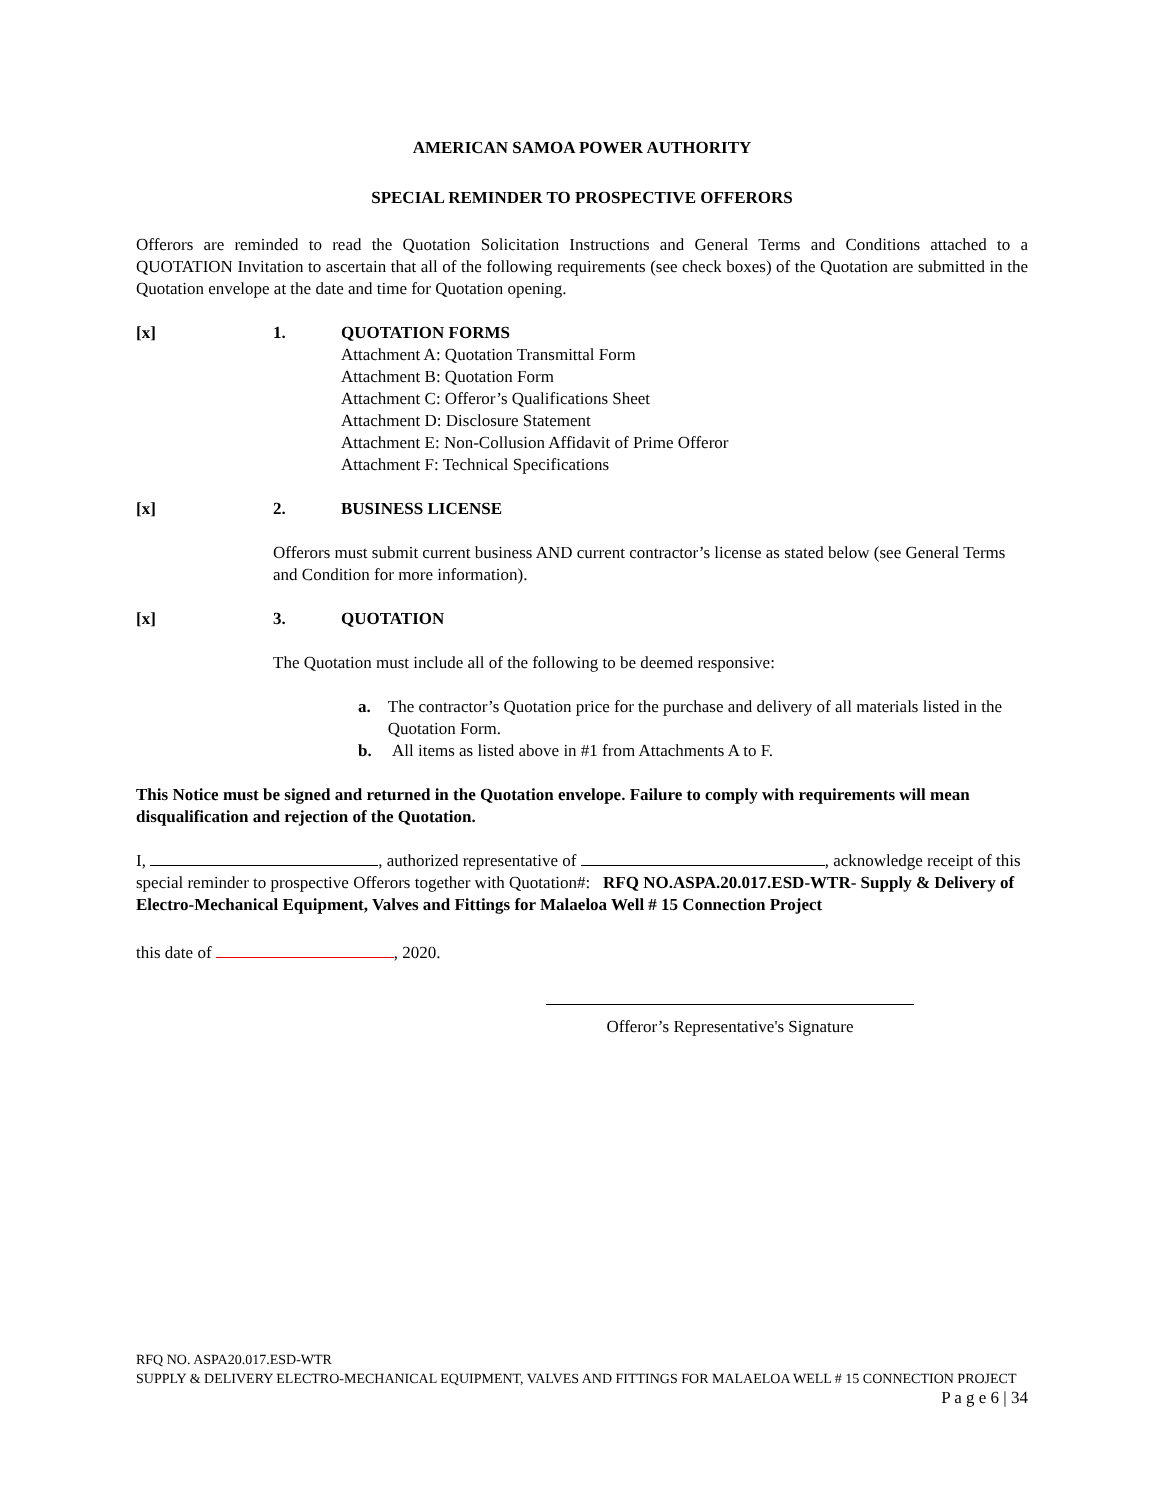AMERICAN SAMOA POWER AUTHORITY
SPECIAL REMINDER TO PROSPECTIVE OFFERORS
Offerors are reminded to read the Quotation Solicitation Instructions and General Terms and Conditions attached to a QUOTATION Invitation to ascertain that all of the following requirements (see check boxes) of the Quotation are submitted in the Quotation envelope at the date and time for Quotation opening.
[x] 1. QUOTATION FORMS
Attachment A: Quotation Transmittal Form
Attachment B: Quotation Form
Attachment C: Offeror’s Qualifications Sheet
Attachment D: Disclosure Statement
Attachment E: Non-Collusion Affidavit of Prime Offeror
Attachment F: Technical Specifications
[x] 2. BUSINESS LICENSE
Offerors must submit current business AND current contractor’s license as stated below (see General Terms and Condition for more information).
[x] 3. QUOTATION
The Quotation must include all of the following to be deemed responsive:
a. The contractor’s Quotation price for the purchase and delivery of all materials listed in the Quotation Form.
b. All items as listed above in #1 from Attachments A to F.
This Notice must be signed and returned in the Quotation envelope. Failure to comply with requirements will mean disqualification and rejection of the Quotation.
I, , authorized representative of , acknowledge receipt of this special reminder to prospective Offerors together with Quotation#: RFQ NO.ASPA.20.017.ESD-WTR- Supply & Delivery of Electro-Mechanical Equipment, Valves and Fittings for Malaeloa Well # 15 Connection Project
this date of , 2020.
Offeror’s Representative's Signature
RFQ NO. ASPA20.017.ESD-WTR
SUPPLY & DELIVERY ELECTRO-MECHANICAL EQUIPMENT, VALVES AND FITTINGS FOR MALAELOA WELL # 15 CONNECTION PROJECT
P a g e 6 | 34